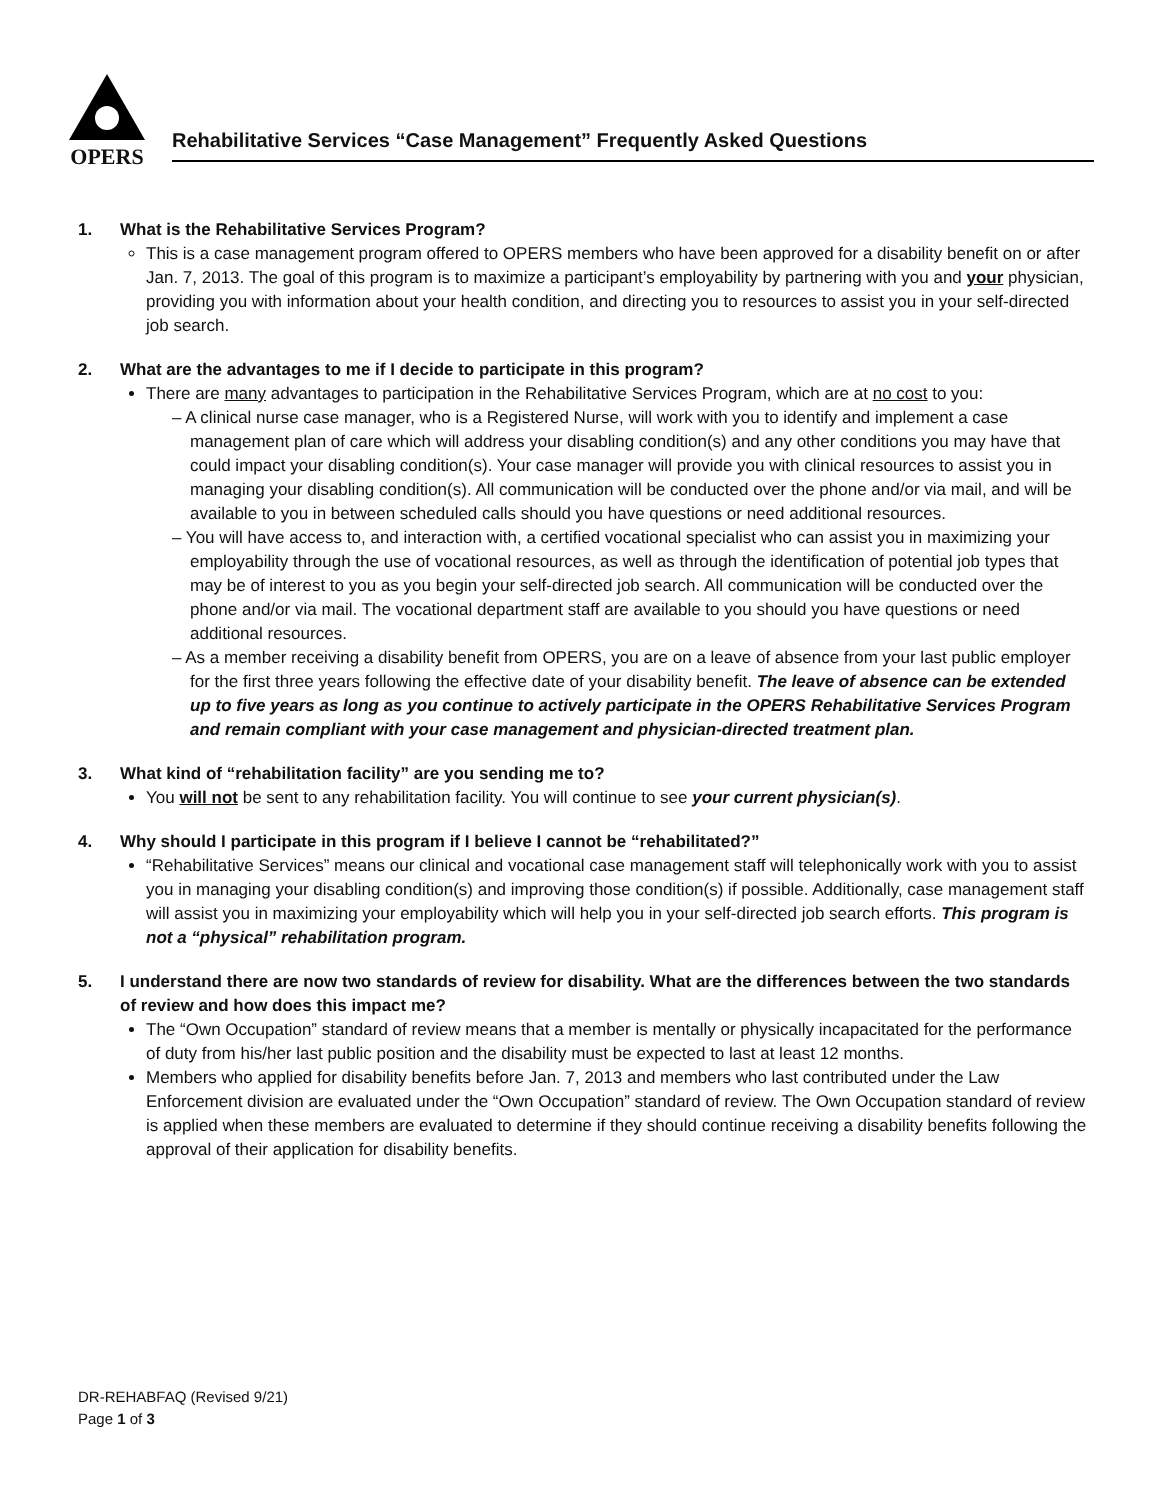OPERS
Rehabilitative Services “Case Management” Frequently Asked Questions
1. What is the Rehabilitative Services Program?
This is a case management program offered to OPERS members who have been approved for a disability benefit on or after Jan. 7, 2013. The goal of this program is to maximize a participant’s employability by partnering with you and your physician, providing you with information about your health condition, and directing you to resources to assist you in your self-directed job search.
2. What are the advantages to me if I decide to participate in this program?
There are many advantages to participation in the Rehabilitative Services Program, which are at no cost to you:
– A clinical nurse case manager, who is a Registered Nurse, will work with you to identify and implement a case management plan of care which will address your disabling condition(s) and any other conditions you may have that could impact your disabling condition(s). Your case manager will provide you with clinical resources to assist you in managing your disabling condition(s). All communication will be conducted over the phone and/or via mail, and will be available to you in between scheduled calls should you have questions or need additional resources.
– You will have access to, and interaction with, a certified vocational specialist who can assist you in maximizing your employability through the use of vocational resources, as well as through the identification of potential job types that may be of interest to you as you begin your self-directed job search. All communication will be conducted over the phone and/or via mail. The vocational department staff are available to you should you have questions or need additional resources.
– As a member receiving a disability benefit from OPERS, you are on a leave of absence from your last public employer for the first three years following the effective date of your disability benefit. The leave of absence can be extended up to five years as long as you continue to actively participate in the OPERS Rehabilitative Services Program and remain compliant with your case management and physician-directed treatment plan.
3. What kind of “rehabilitation facility” are you sending me to?
You will not be sent to any rehabilitation facility. You will continue to see your current physician(s).
4. Why should I participate in this program if I believe I cannot be “rehabilitated?”
“Rehabilitative Services” means our clinical and vocational case management staff will telephonically work with you to assist you in managing your disabling condition(s) and improving those condition(s) if possible. Additionally, case management staff will assist you in maximizing your employability which will help you in your self-directed job search efforts. This program is not a “physical” rehabilitation program.
5. I understand there are now two standards of review for disability. What are the differences between the two standards of review and how does this impact me?
The “Own Occupation” standard of review means that a member is mentally or physically incapacitated for the performance of duty from his/her last public position and the disability must be expected to last at least 12 months.
Members who applied for disability benefits before Jan. 7, 2013 and members who last contributed under the Law Enforcement division are evaluated under the “Own Occupation” standard of review. The Own Occupation standard of review is applied when these members are evaluated to determine if they should continue receiving a disability benefits following the approval of their application for disability benefits.
DR-REHABFAQ (Revised 9/21)
Page 1 of 3